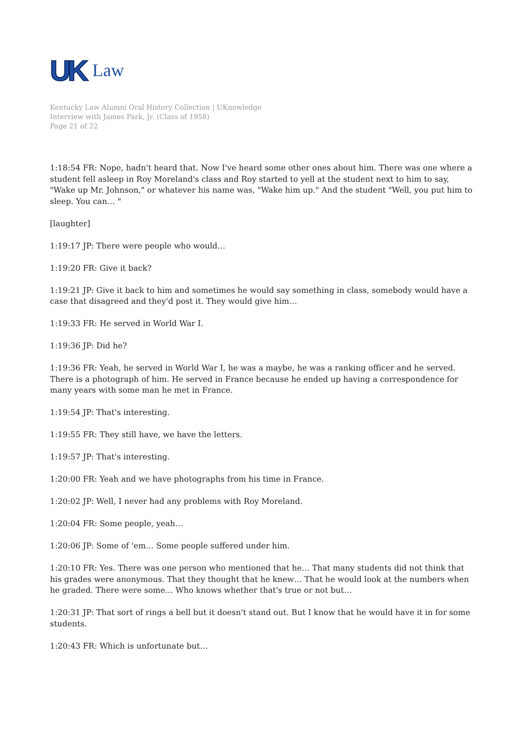UK Law
Kentucky Law Alumni Oral History Collection | UKnowledge
Interview with James Park, Jr. (Class of 1958)
Page 21 of 22
1:18:54 FR: Nope, hadn't heard that. Now I've heard some other ones about him. There was one where a student fell asleep in Roy Moreland's class and Roy started to yell at the student next to him to say, "Wake up Mr. Johnson," or whatever his name was, "Wake him up." And the student "Well, you put him to sleep. You can… "
[laughter]
1:19:17 JP: There were people who would…
1:19:20 FR: Give it back?
1:19:21 JP: Give it back to him and sometimes he would say something in class, somebody would have a case that disagreed and they'd post it. They would give him…
1:19:33 FR: He served in World War I.
1:19:36 JP: Did he?
1:19:36 FR: Yeah, he served in World War I, he was a maybe, he was a ranking officer and he served. There is a photograph of him. He served in France because he ended up having a correspondence for many years with some man he met in France.
1:19:54 JP: That's interesting.
1:19:55 FR: They still have, we have the letters.
1:19:57 JP: That's interesting.
1:20:00 FR: Yeah and we have photographs from his time in France.
1:20:02 JP: Well, I never had any problems with Roy Moreland.
1:20:04 FR: Some people, yeah…
1:20:06 JP: Some of 'em… Some people suffered under him.
1:20:10 FR: Yes. There was one person who mentioned that he… That many students did not think that his grades were anonymous. That they thought that he knew… That he would look at the numbers when he graded. There were some… Who knows whether that's true or not but…
1:20:31 JP: That sort of rings a bell but it doesn't stand out. But I know that he would have it in for some students.
1:20:43 FR: Which is unfortunate but…